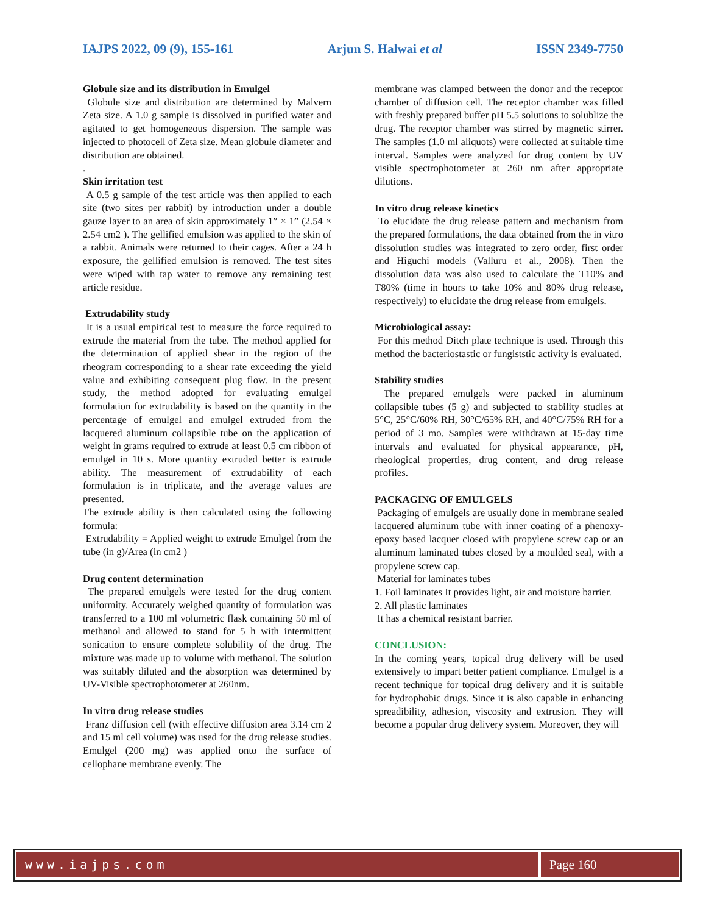IAJPS 2022, 09 (9), 155-161 Arjun S. Halwai et al ISSN 2349-7750
Globule size and its distribution in Emulgel
Globule size and distribution are determined by Malvern Zeta size. A 1.0 g sample is dissolved in purified water and agitated to get homogeneous dispersion. The sample was injected to photocell of Zeta size. Mean globule diameter and distribution are obtained.
.
Skin irritation test
A 0.5 g sample of the test article was then applied to each site (two sites per rabbit) by introduction under a double gauze layer to an area of skin approximately 1” × 1” (2.54 × 2.54 cm2 ). The gellified emulsion was applied to the skin of a rabbit. Animals were returned to their cages. After a 24 h exposure, the gellified emulsion is removed. The test sites were wiped with tap water to remove any remaining test article residue.
Extrudability study
It is a usual empirical test to measure the force required to extrude the material from the tube. The method applied for the determination of applied shear in the region of the rheogram corresponding to a shear rate exceeding the yield value and exhibiting consequent plug flow. In the present study, the method adopted for evaluating emulgel formulation for extrudability is based on the quantity in the percentage of emulgel and emulgel extruded from the lacquered aluminum collapsible tube on the application of weight in grams required to extrude at least 0.5 cm ribbon of emulgel in 10 s. More quantity extruded better is extrude ability. The measurement of extrudability of each formulation is in triplicate, and the average values are presented.
The extrude ability is then calculated using the following formula:
Extrudability = Applied weight to extrude Emulgel from the tube (in g)/Area (in cm2 )
Drug content determination
The prepared emulgels were tested for the drug content uniformity. Accurately weighed quantity of formulation was transferred to a 100 ml volumetric flask containing 50 ml of methanol and allowed to stand for 5 h with intermittent sonication to ensure complete solubility of the drug. The mixture was made up to volume with methanol. The solution was suitably diluted and the absorption was determined by UV-Visible spectrophotometer at 260nm.
In vitro drug release studies
Franz diffusion cell (with effective diffusion area 3.14 cm 2 and 15 ml cell volume) was used for the drug release studies. Emulgel (200 mg) was applied onto the surface of cellophane membrane evenly. The
membrane was clamped between the donor and the receptor chamber of diffusion cell. The receptor chamber was filled with freshly prepared buffer pH 5.5 solutions to solublize the drug. The receptor chamber was stirred by magnetic stirrer. The samples (1.0 ml aliquots) were collected at suitable time interval. Samples were analyzed for drug content by UV visible spectrophotometer at 260 nm after appropriate dilutions.
In vitro drug release kinetics
To elucidate the drug release pattern and mechanism from the prepared formulations, the data obtained from the in vitro dissolution studies was integrated to zero order, first order and Higuchi models (Valluru et al., 2008). Then the dissolution data was also used to calculate the T10% and T80% (time in hours to take 10% and 80% drug release, respectively) to elucidate the drug release from emulgels.
Microbiological assay:
For this method Ditch plate technique is used. Through this method the bacteriostastic or fungiststic activity is evaluated.
Stability studies
The prepared emulgels were packed in aluminum collapsible tubes (5 g) and subjected to stability studies at 5°C, 25°C/60% RH, 30°C/65% RH, and 40°C/75% RH for a period of 3 mo. Samples were withdrawn at 15-day time intervals and evaluated for physical appearance, pH, rheological properties, drug content, and drug release profiles.
PACKAGING OF EMULGELS
Packaging of emulgels are usually done in membrane sealed lacquered aluminum tube with inner coating of a phenoxy-epoxy based lacquer closed with propylene screw cap or an aluminum laminated tubes closed by a moulded seal, with a propylene screw cap.
Material for laminates tubes
1. Foil laminates It provides light, air and moisture barrier.
2. All plastic laminates
It has a chemical resistant barrier.
CONCLUSION:
In the coming years, topical drug delivery will be used extensively to impart better patient compliance. Emulgel is a recent technique for topical drug delivery and it is suitable for hydrophobic drugs. Since it is also capable in enhancing spreadibility, adhesion, viscosity and extrusion. They will become a popular drug delivery system. Moreover, they will
www.iajps.com Page 160